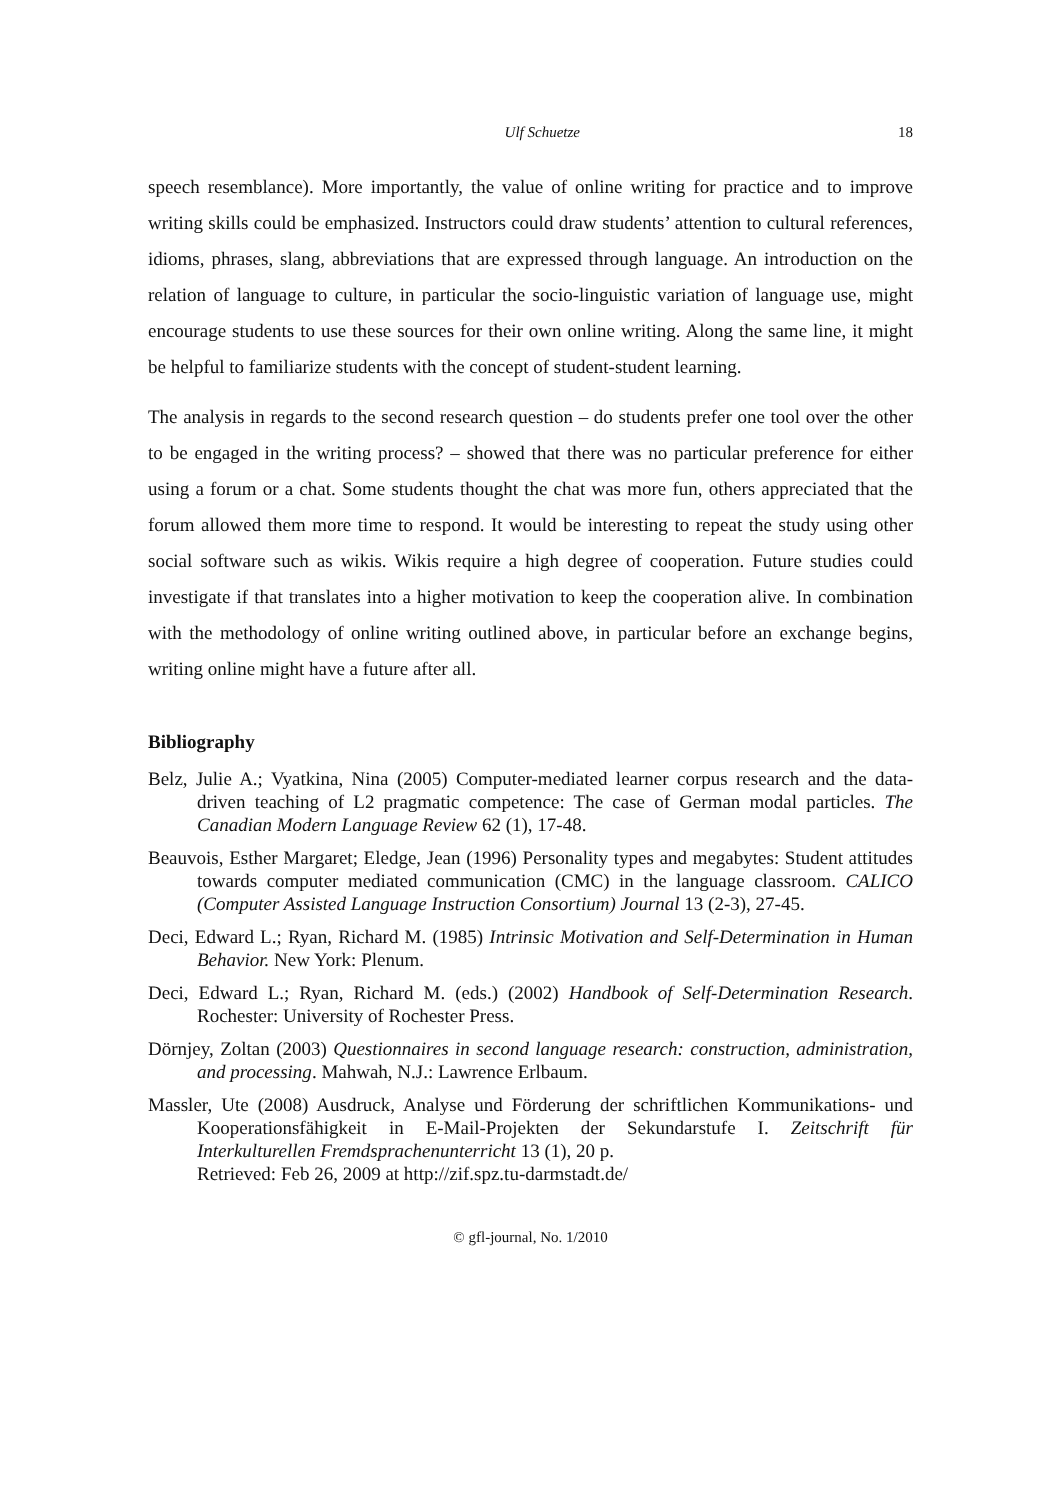Ulf Schuetze 18
speech resemblance). More importantly, the value of online writing for practice and to improve writing skills could be emphasized. Instructors could draw students’ attention to cultural references, idioms, phrases, slang, abbreviations that are expressed through language. An introduction on the relation of language to culture, in particular the socio-linguistic variation of language use, might encourage students to use these sources for their own online writing. Along the same line, it might be helpful to familiarize students with the concept of student-student learning.
The analysis in regards to the second research question – do students prefer one tool over the other to be engaged in the writing process? – showed that there was no particular preference for either using a forum or a chat. Some students thought the chat was more fun, others appreciated that the forum allowed them more time to respond. It would be interesting to repeat the study using other social software such as wikis. Wikis require a high degree of cooperation. Future studies could investigate if that translates into a higher motivation to keep the cooperation alive. In combination with the methodology of online writing outlined above, in particular before an exchange begins, writing online might have a future after all.
Bibliography
Belz, Julie A.; Vyatkina, Nina (2005) Computer-mediated learner corpus research and the data-driven teaching of L2 pragmatic competence: The case of German modal particles. The Canadian Modern Language Review 62 (1), 17-48.
Beauvois, Esther Margaret; Eledge, Jean (1996) Personality types and megabytes: Student attitudes towards computer mediated communication (CMC) in the language classroom. CALICO (Computer Assisted Language Instruction Consortium) Journal 13 (2-3), 27-45.
Deci, Edward L.; Ryan, Richard M. (1985) Intrinsic Motivation and Self-Determination in Human Behavior. New York: Plenum.
Deci, Edward L.; Ryan, Richard M. (eds.) (2002) Handbook of Self-Determination Research. Rochester: University of Rochester Press.
Dörnjey, Zoltan (2003) Questionnaires in second language research: construction, administration, and processing. Mahwah, N.J.: Lawrence Erlbaum.
Massler, Ute (2008) Ausdruck, Analyse und Förderung der schriftlichen Kommunikations- und Kooperationsfähigkeit in E-Mail-Projekten der Sekundarstufe I. Zeitschrift für Interkulturellen Fremdsprachenunterricht 13 (1), 20 p.
Retrieved: Feb 26, 2009 at http://zif.spz.tu-darmstadt.de/
© gfl-journal, No. 1/2010